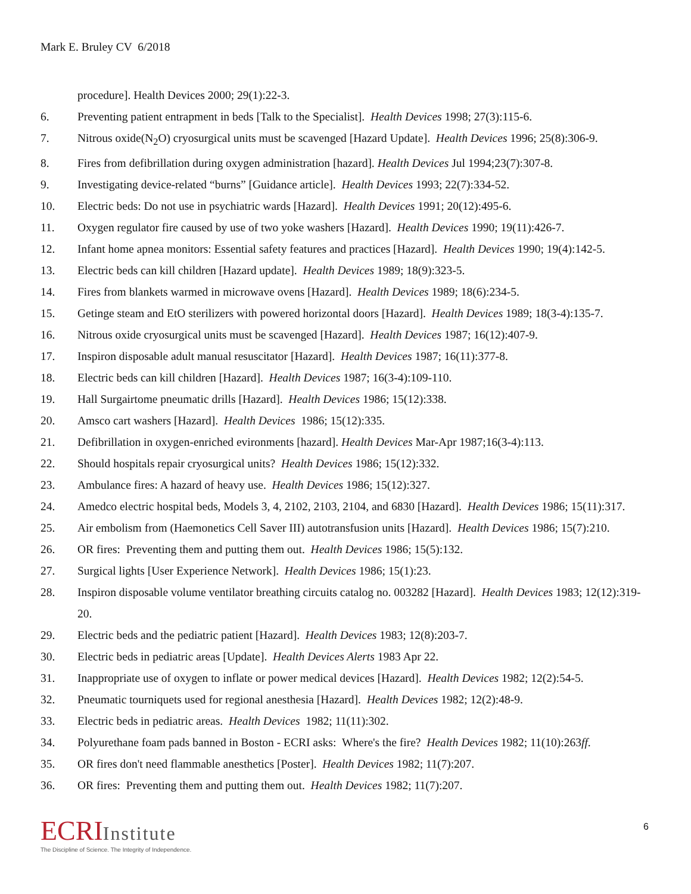Mark E. Bruley CV 6/2018
procedure]. Health Devices 2000; 29(1):22-3.
6. Preventing patient entrapment in beds [Talk to the Specialist]. Health Devices 1998; 27(3):115-6.
7. Nitrous oxide(N<sub>2</sub>O) cryosurgical units must be scavenged [Hazard Update]. Health Devices 1996; 25(8):306-9.
8. Fires from defibrillation during oxygen administration [hazard]. Health Devices Jul 1994;23(7):307-8.
9. Investigating device-related “burns” [Guidance article]. Health Devices 1993; 22(7):334-52.
10. Electric beds: Do not use in psychiatric wards [Hazard]. Health Devices 1991; 20(12):495-6.
11. Oxygen regulator fire caused by use of two yoke washers [Hazard]. Health Devices 1990; 19(11):426-7.
12. Infant home apnea monitors: Essential safety features and practices [Hazard]. Health Devices 1990; 19(4):142-5.
13. Electric beds can kill children [Hazard update]. Health Devices 1989; 18(9):323-5.
14. Fires from blankets warmed in microwave ovens [Hazard]. Health Devices 1989; 18(6):234-5.
15. Getinge steam and EtO sterilizers with powered horizontal doors [Hazard]. Health Devices 1989; 18(3-4):135-7.
16. Nitrous oxide cryosurgical units must be scavenged [Hazard]. Health Devices 1987; 16(12):407-9.
17. Inspiron disposable adult manual resuscitator [Hazard]. Health Devices 1987; 16(11):377-8.
18. Electric beds can kill children [Hazard]. Health Devices 1987; 16(3-4):109-110.
19. Hall Surgairtome pneumatic drills [Hazard]. Health Devices 1986; 15(12):338.
20. Amsco cart washers [Hazard]. Health Devices 1986; 15(12):335.
21. Defibrillation in oxygen-enriched evironments [hazard]. Health Devices Mar-Apr 1987;16(3-4):113.
22. Should hospitals repair cryosurgical units? Health Devices 1986; 15(12):332.
23. Ambulance fires: A hazard of heavy use. Health Devices 1986; 15(12):327.
24. Amedco electric hospital beds, Models 3, 4, 2102, 2103, 2104, and 6830 [Hazard]. Health Devices 1986; 15(11):317.
25. Air embolism from (Haemonetics Cell Saver III) autotransfusion units [Hazard]. Health Devices 1986; 15(7):210.
26. OR fires: Preventing them and putting them out. Health Devices 1986; 15(5):132.
27. Surgical lights [User Experience Network]. Health Devices 1986; 15(1):23.
28. Inspiron disposable volume ventilator breathing circuits catalog no. 003282 [Hazard]. Health Devices 1983; 12(12):319-20.
29. Electric beds and the pediatric patient [Hazard]. Health Devices 1983; 12(8):203-7.
30. Electric beds in pediatric areas [Update]. Health Devices Alerts 1983 Apr 22.
31. Inappropriate use of oxygen to inflate or power medical devices [Hazard]. Health Devices 1982; 12(2):54-5.
32. Pneumatic tourniquets used for regional anesthesia [Hazard]. Health Devices 1982; 12(2):48-9.
33. Electric beds in pediatric areas. Health Devices 1982; 11(11):302.
34. Polyurethane foam pads banned in Boston - ECRI asks: Where's the fire? Health Devices 1982; 11(10):263ff.
35. OR fires don't need flammable anesthetics [Poster]. Health Devices 1982; 11(7):207.
36. OR fires: Preventing them and putting them out. Health Devices 1982; 11(7):207.
ECRIInstitute
The Discipline of Science. The Integrity of Independence.
6